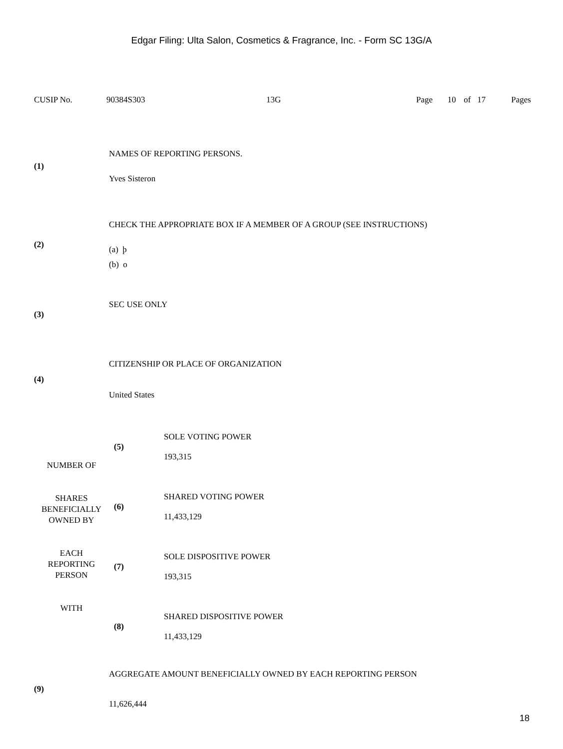Edgar Filing: Ulta Salon, Cosmetics & Fragrance, Inc. - Form SC 13G/A
| CUSIP No. | 90384S303 | 13G | Page | 10 | of | 17 | Pages |
| (1) | NAMES OF REPORTING PERSONS. Yves Sisteron | |
| (2) | CHECK THE APPROPRIATE BOX IF A MEMBER OF A GROUP (SEE INSTRUCTIONS) (a) þ (b) o | |
| (3) | SEC USE ONLY | |
| (4) | CITIZENSHIP OR PLACE OF ORGANIZATION United States | |
| NUMBER OF SHARES BENEFICIALLY OWNED BY EACH REPORTING PERSON WITH | (5) | SOLE VOTING POWER 193,315 |
| | (6) | SHARED VOTING POWER 11,433,129 |
| | (7) | SOLE DISPOSITIVE POWER 193,315 |
| | (8) | SHARED DISPOSITIVE POWER 11,433,129 |
| (9) | AGGREGATE AMOUNT BENEFICIALLY OWNED BY EACH REPORTING PERSON 11,626,444 | |
18